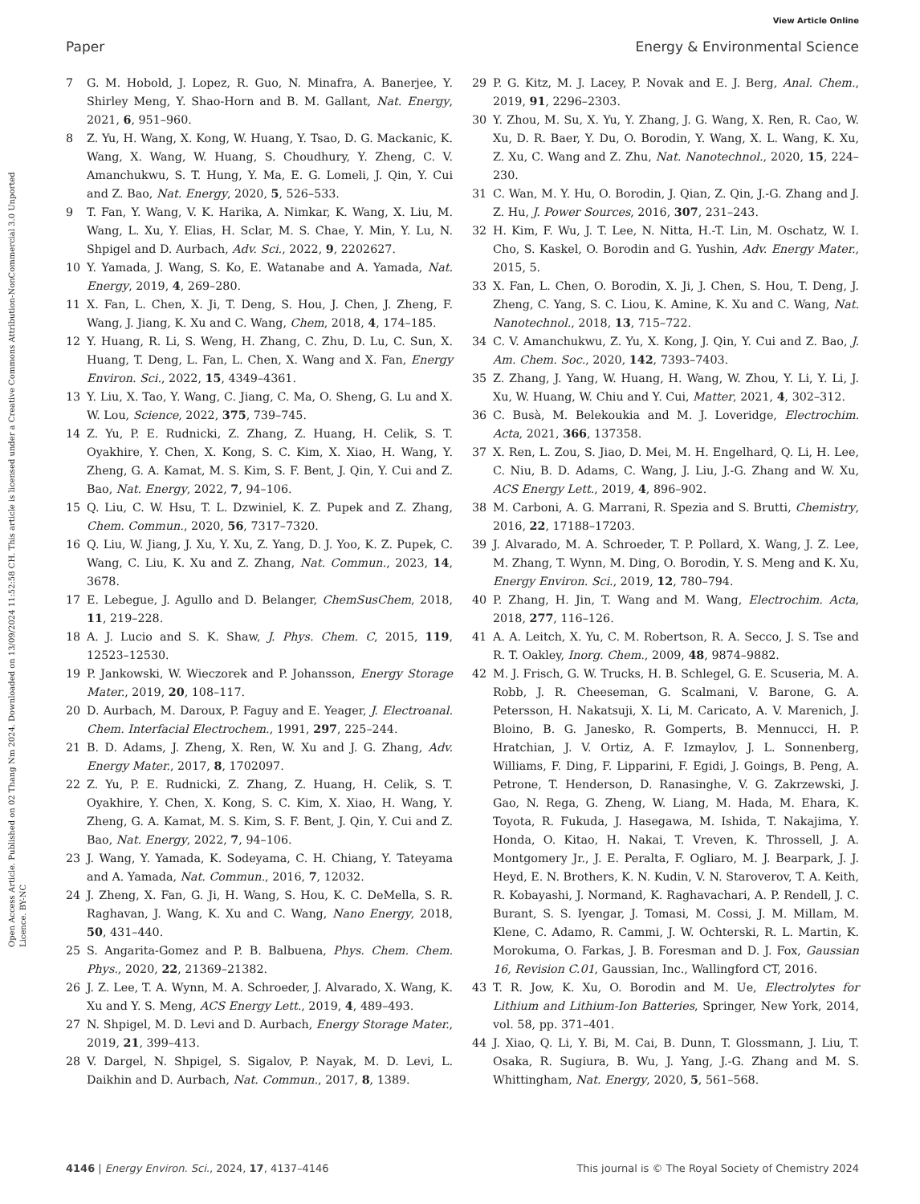View Article Online
Paper Energy & Environmental Science
Open Access Article. Published on 02 Thang Nm 2024. Downloaded on 13/09/2024 11:52:58 CH. This article is licensed under a Creative Commons Attribution-NonCommercial 3.0 Unported Licence. BY-NC
7 G. M. Hobold, J. Lopez, R. Guo, N. Minafra, A. Banerjee, Y. Shirley Meng, Y. Shao-Horn and B. M. Gallant, Nat. Energy, 2021, 6, 951–960.
8 Z. Yu, H. Wang, X. Kong, W. Huang, Y. Tsao, D. G. Mackanic, K. Wang, X. Wang, W. Huang, S. Choudhury, Y. Zheng, C. V. Amanchukwu, S. T. Hung, Y. Ma, E. G. Lomeli, J. Qin, Y. Cui and Z. Bao, Nat. Energy, 2020, 5, 526–533.
9 T. Fan, Y. Wang, V. K. Harika, A. Nimkar, K. Wang, X. Liu, M. Wang, L. Xu, Y. Elias, H. Sclar, M. S. Chae, Y. Min, Y. Lu, N. Shpigel and D. Aurbach, Adv. Sci., 2022, 9, 2202627.
10 Y. Yamada, J. Wang, S. Ko, E. Watanabe and A. Yamada, Nat. Energy, 2019, 4, 269–280.
11 X. Fan, L. Chen, X. Ji, T. Deng, S. Hou, J. Chen, J. Zheng, F. Wang, J. Jiang, K. Xu and C. Wang, Chem, 2018, 4, 174–185.
12 Y. Huang, R. Li, S. Weng, H. Zhang, C. Zhu, D. Lu, C. Sun, X. Huang, T. Deng, L. Fan, L. Chen, X. Wang and X. Fan, Energy Environ. Sci., 2022, 15, 4349–4361.
13 Y. Liu, X. Tao, Y. Wang, C. Jiang, C. Ma, O. Sheng, G. Lu and X. W. Lou, Science, 2022, 375, 739–745.
14 Z. Yu, P. E. Rudnicki, Z. Zhang, Z. Huang, H. Celik, S. T. Oyakhire, Y. Chen, X. Kong, S. C. Kim, X. Xiao, H. Wang, Y. Zheng, G. A. Kamat, M. S. Kim, S. F. Bent, J. Qin, Y. Cui and Z. Bao, Nat. Energy, 2022, 7, 94–106.
15 Q. Liu, C. W. Hsu, T. L. Dzwiniel, K. Z. Pupek and Z. Zhang, Chem. Commun., 2020, 56, 7317–7320.
16 Q. Liu, W. Jiang, J. Xu, Y. Xu, Z. Yang, D. J. Yoo, K. Z. Pupek, C. Wang, C. Liu, K. Xu and Z. Zhang, Nat. Commun., 2023, 14, 3678.
17 E. Lebegue, J. Agullo and D. Belanger, ChemSusChem, 2018, 11, 219–228.
18 A. J. Lucio and S. K. Shaw, J. Phys. Chem. C, 2015, 119, 12523–12530.
19 P. Jankowski, W. Wieczorek and P. Johansson, Energy Storage Mater., 2019, 20, 108–117.
20 D. Aurbach, M. Daroux, P. Faguy and E. Yeager, J. Electroanal. Chem. Interfacial Electrochem., 1991, 297, 225–244.
21 B. D. Adams, J. Zheng, X. Ren, W. Xu and J. G. Zhang, Adv. Energy Mater., 2017, 8, 1702097.
22 Z. Yu, P. E. Rudnicki, Z. Zhang, Z. Huang, H. Celik, S. T. Oyakhire, Y. Chen, X. Kong, S. C. Kim, X. Xiao, H. Wang, Y. Zheng, G. A. Kamat, M. S. Kim, S. F. Bent, J. Qin, Y. Cui and Z. Bao, Nat. Energy, 2022, 7, 94–106.
23 J. Wang, Y. Yamada, K. Sodeyama, C. H. Chiang, Y. Tateyama and A. Yamada, Nat. Commun., 2016, 7, 12032.
24 J. Zheng, X. Fan, G. Ji, H. Wang, S. Hou, K. C. DeMella, S. R. Raghavan, J. Wang, K. Xu and C. Wang, Nano Energy, 2018, 50, 431–440.
25 S. Angarita-Gomez and P. B. Balbuena, Phys. Chem. Chem. Phys., 2020, 22, 21369–21382.
26 J. Z. Lee, T. A. Wynn, M. A. Schroeder, J. Alvarado, X. Wang, K. Xu and Y. S. Meng, ACS Energy Lett., 2019, 4, 489–493.
27 N. Shpigel, M. D. Levi and D. Aurbach, Energy Storage Mater., 2019, 21, 399–413.
28 V. Dargel, N. Shpigel, S. Sigalov, P. Nayak, M. D. Levi, L. Daikhin and D. Aurbach, Nat. Commun., 2017, 8, 1389.
29 P. G. Kitz, M. J. Lacey, P. Novak and E. J. Berg, Anal. Chem., 2019, 91, 2296–2303.
30 Y. Zhou, M. Su, X. Yu, Y. Zhang, J. G. Wang, X. Ren, R. Cao, W. Xu, D. R. Baer, Y. Du, O. Borodin, Y. Wang, X. L. Wang, K. Xu, Z. Xu, C. Wang and Z. Zhu, Nat. Nanotechnol., 2020, 15, 224–230.
31 C. Wan, M. Y. Hu, O. Borodin, J. Qian, Z. Qin, J.-G. Zhang and J. Z. Hu, J. Power Sources, 2016, 307, 231–243.
32 H. Kim, F. Wu, J. T. Lee, N. Nitta, H.-T. Lin, M. Oschatz, W. I. Cho, S. Kaskel, O. Borodin and G. Yushin, Adv. Energy Mater., 2015, 5.
33 X. Fan, L. Chen, O. Borodin, X. Ji, J. Chen, S. Hou, T. Deng, J. Zheng, C. Yang, S. C. Liou, K. Amine, K. Xu and C. Wang, Nat. Nanotechnol., 2018, 13, 715–722.
34 C. V. Amanchukwu, Z. Yu, X. Kong, J. Qin, Y. Cui and Z. Bao, J. Am. Chem. Soc., 2020, 142, 7393–7403.
35 Z. Zhang, J. Yang, W. Huang, H. Wang, W. Zhou, Y. Li, Y. Li, J. Xu, W. Huang, W. Chiu and Y. Cui, Matter, 2021, 4, 302–312.
36 C. Busà, M. Belekoukia and M. J. Loveridge, Electrochim. Acta, 2021, 366, 137358.
37 X. Ren, L. Zou, S. Jiao, D. Mei, M. H. Engelhard, Q. Li, H. Lee, C. Niu, B. D. Adams, C. Wang, J. Liu, J.-G. Zhang and W. Xu, ACS Energy Lett., 2019, 4, 896–902.
38 M. Carboni, A. G. Marrani, R. Spezia and S. Brutti, Chemistry, 2016, 22, 17188–17203.
39 J. Alvarado, M. A. Schroeder, T. P. Pollard, X. Wang, J. Z. Lee, M. Zhang, T. Wynn, M. Ding, O. Borodin, Y. S. Meng and K. Xu, Energy Environ. Sci., 2019, 12, 780–794.
40 P. Zhang, H. Jin, T. Wang and M. Wang, Electrochim. Acta, 2018, 277, 116–126.
41 A. A. Leitch, X. Yu, C. M. Robertson, R. A. Secco, J. S. Tse and R. T. Oakley, Inorg. Chem., 2009, 48, 9874–9882.
42 M. J. Frisch, G. W. Trucks, H. B. Schlegel, G. E. Scuseria, M. A. Robb, J. R. Cheeseman, G. Scalmani, V. Barone, G. A. Petersson, H. Nakatsuji, X. Li, M. Caricato, A. V. Marenich, J. Bloino, B. G. Janesko, R. Gomperts, B. Mennucci, H. P. Hratchian, J. V. Ortiz, A. F. Izmaylov, J. L. Sonnenberg, Williams, F. Ding, F. Lipparini, F. Egidi, J. Goings, B. Peng, A. Petrone, T. Henderson, D. Ranasinghe, V. G. Zakrzewski, J. Gao, N. Rega, G. Zheng, W. Liang, M. Hada, M. Ehara, K. Toyota, R. Fukuda, J. Hasegawa, M. Ishida, T. Nakajima, Y. Honda, O. Kitao, H. Nakai, T. Vreven, K. Throssell, J. A. Montgomery Jr., J. E. Peralta, F. Ogliaro, M. J. Bearpark, J. J. Heyd, E. N. Brothers, K. N. Kudin, V. N. Staroverov, T. A. Keith, R. Kobayashi, J. Normand, K. Raghavachari, A. P. Rendell, J. C. Burant, S. S. Iyengar, J. Tomasi, M. Cossi, J. M. Millam, M. Klene, C. Adamo, R. Cammi, J. W. Ochterski, R. L. Martin, K. Morokuma, O. Farkas, J. B. Foresman and D. J. Fox, Gaussian 16, Revision C.01, Gaussian, Inc., Wallingford CT, 2016.
43 T. R. Jow, K. Xu, O. Borodin and M. Ue, Electrolytes for Lithium and Lithium-Ion Batteries, Springer, New York, 2014, vol. 58, pp. 371–401.
44 J. Xiao, Q. Li, Y. Bi, M. Cai, B. Dunn, T. Glossmann, J. Liu, T. Osaka, R. Sugiura, B. Wu, J. Yang, J.-G. Zhang and M. S. Whittingham, Nat. Energy, 2020, 5, 561–568.
4146 | Energy Environ. Sci., 2024, 17, 4137–4146 This journal is © The Royal Society of Chemistry 2024